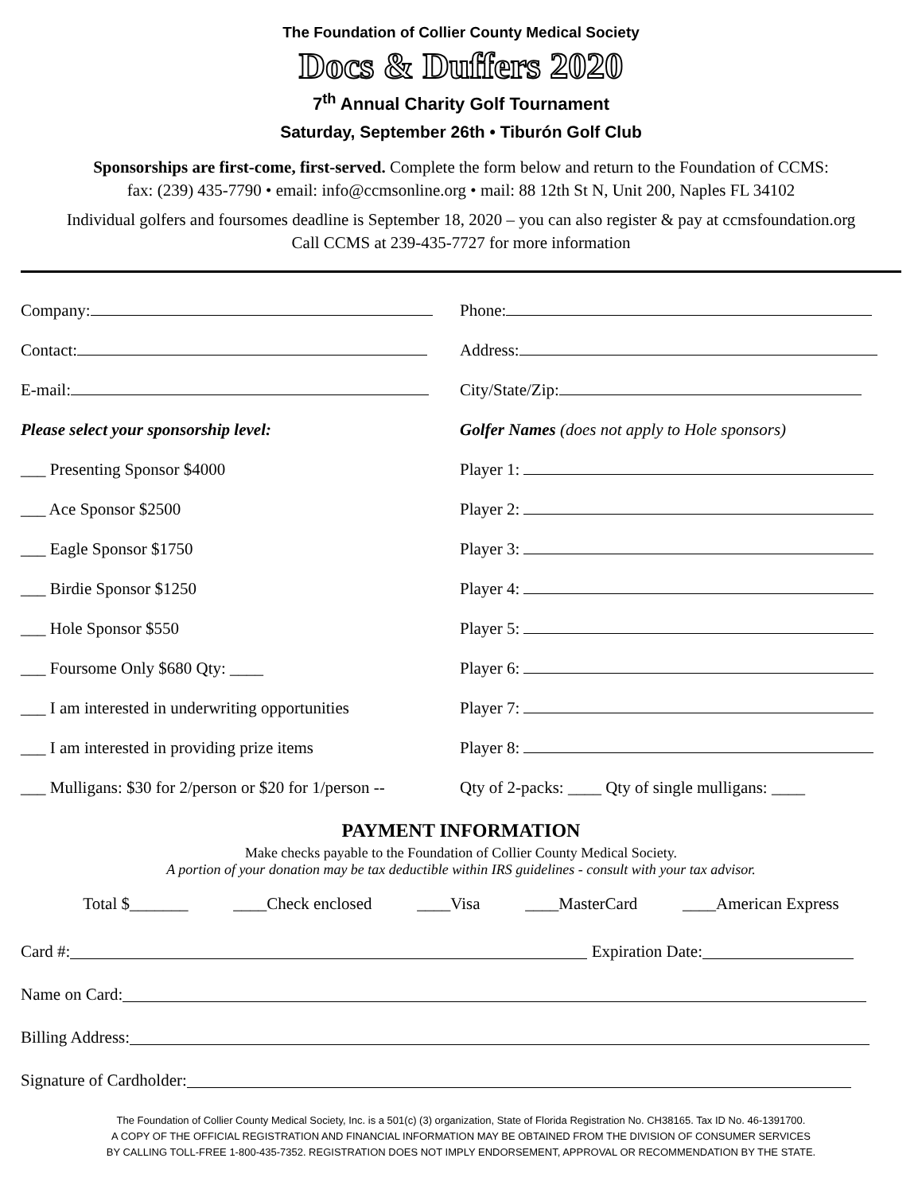The Foundation of Collier County Medical Society
Docs & Duffers 2020
7<sup>th</sup> Annual Charity Golf Tournament
Saturday, September 26th • Tiburón Golf Club
Sponsorships are first-come, first-served. Complete the form below and return to the Foundation of CCMS:
fax: (239) 435-7790 • email: info@ccmsonline.org • mail: 88 12th St N, Unit 200, Naples FL 34102
Individual golfers and foursomes deadline is September 18, 2020 – you can also register & pay at ccmsfoundation.org
Call CCMS at 239-435-7727 for more information
Company: Phone:
Contact: Address:
E-mail: City/State/Zip:
Please select your sponsorship level:
Golfer Names (does not apply to Hole sponsors)
___ Presenting Sponsor $4000 Player 1:
___ Ace Sponsor $2500 Player 2:
___ Eagle Sponsor $1750 Player 3:
___ Birdie Sponsor $1250 Player 4:
___ Hole Sponsor $550 Player 5:
___ Foursome Only $680 Qty: ____ Player 6:
___ I am interested in underwriting opportunities
Player 7:
___ I am interested in providing prize items
Player 8:
___ Mulligans: $30 for 2/person or $20 for 1/person --
Qty of 2-packs: ____ Qty of single mulligans: ____
PAYMENT INFORMATION
Make checks payable to the Foundation of Collier County Medical Society.
A portion of your donation may be tax deductible within IRS guidelines - consult with your tax advisor.
Total $_______ ____Check enclosed ____Visa ____MasterCard ____American Express
Card #: Expiration Date:
Name on Card:
Billing Address:
Signature of Cardholder:
The Foundation of Collier County Medical Society, Inc. is a 501(c) (3) organization, State of Florida Registration No. CH38165. Tax ID No. 46-1391700.
A COPY OF THE OFFICIAL REGISTRATION AND FINANCIAL INFORMATION MAY BE OBTAINED FROM THE DIVISION OF CONSUMER SERVICES
BY CALLING TOLL-FREE 1-800-435-7352. REGISTRATION DOES NOT IMPLY ENDORSEMENT, APPROVAL OR RECOMMENDATION BY THE STATE.